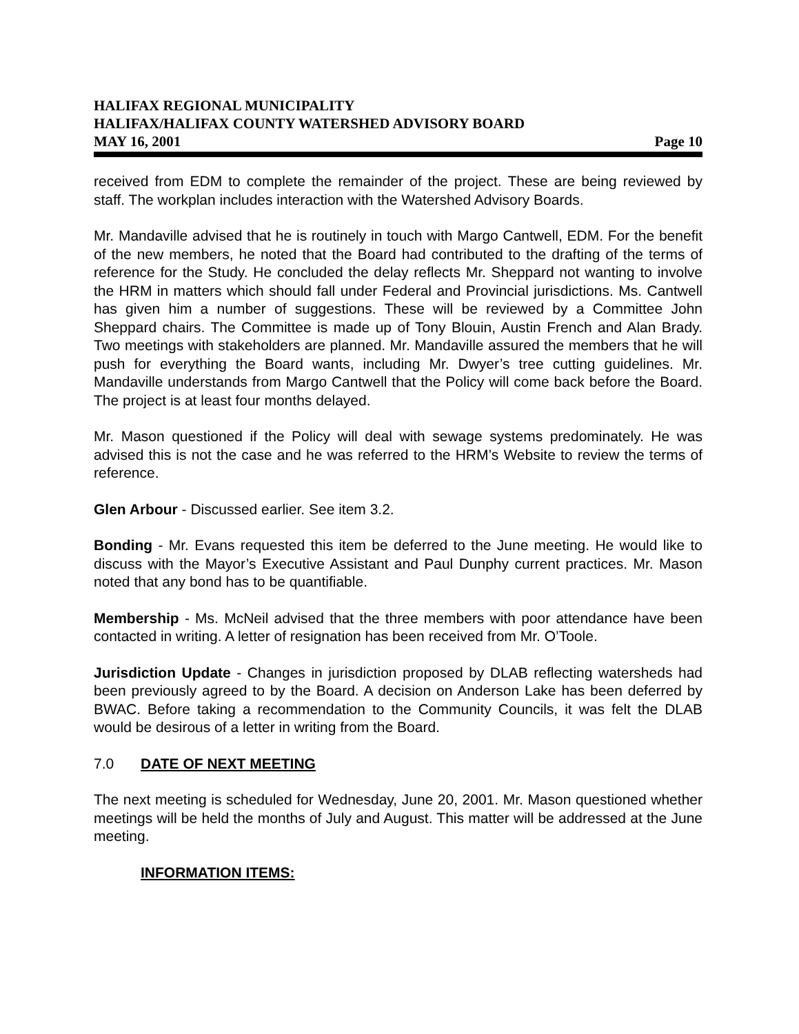HALIFAX REGIONAL MUNICIPALITY
HALIFAX/HALIFAX COUNTY WATERSHED ADVISORY BOARD
MAY 16, 2001 Page 10
received from EDM to complete the remainder of the project. These are being reviewed by staff. The workplan includes interaction with the Watershed Advisory Boards.
Mr. Mandaville advised that he is routinely in touch with Margo Cantwell, EDM. For the benefit of the new members, he noted that the Board had contributed to the drafting of the terms of reference for the Study. He concluded the delay reflects Mr. Sheppard not wanting to involve the HRM in matters which should fall under Federal and Provincial jurisdictions. Ms. Cantwell has given him a number of suggestions. These will be reviewed by a Committee John Sheppard chairs. The Committee is made up of Tony Blouin, Austin French and Alan Brady. Two meetings with stakeholders are planned. Mr. Mandaville assured the members that he will push for everything the Board wants, including Mr. Dwyer’s tree cutting guidelines. Mr. Mandaville understands from Margo Cantwell that the Policy will come back before the Board. The project is at least four months delayed.
Mr. Mason questioned if the Policy will deal with sewage systems predominately. He was advised this is not the case and he was referred to the HRM’s Website to review the terms of reference.
Glen Arbour - Discussed earlier. See item 3.2.
Bonding - Mr. Evans requested this item be deferred to the June meeting. He would like to discuss with the Mayor’s Executive Assistant and Paul Dunphy current practices. Mr. Mason noted that any bond has to be quantifiable.
Membership - Ms. McNeil advised that the three members with poor attendance have been contacted in writing. A letter of resignation has been received from Mr. O’Toole.
Jurisdiction Update - Changes in jurisdiction proposed by DLAB reflecting watersheds had been previously agreed to by the Board. A decision on Anderson Lake has been deferred by BWAC. Before taking a recommendation to the Community Councils, it was felt the DLAB would be desirous of a letter in writing from the Board.
7.0 DATE OF NEXT MEETING
The next meeting is scheduled for Wednesday, June 20, 2001. Mr. Mason questioned whether meetings will be held the months of July and August. This matter will be addressed at the June meeting.
INFORMATION ITEMS: